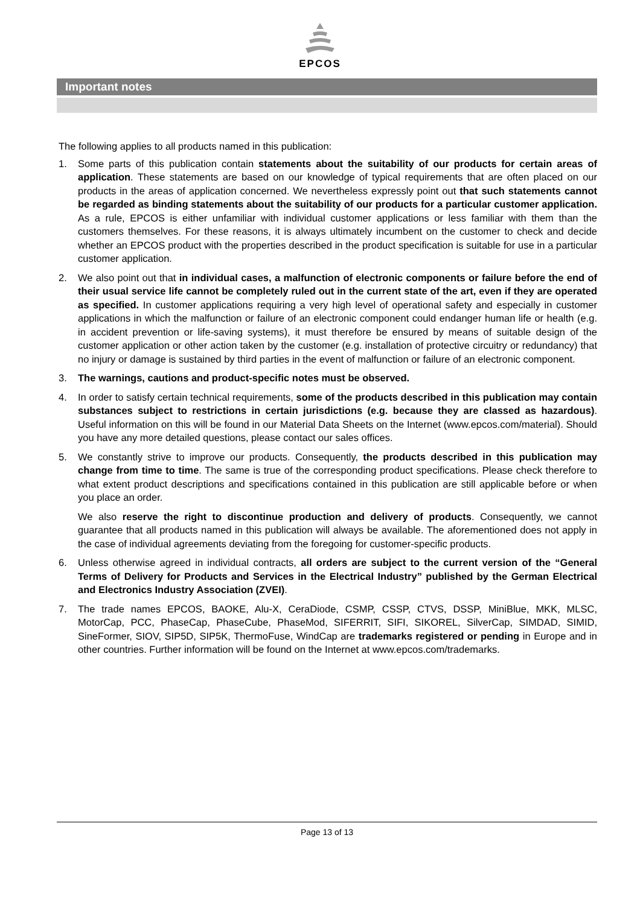EPCOS
Important notes
The following applies to all products named in this publication:
1. Some parts of this publication contain statements about the suitability of our products for certain areas of application. These statements are based on our knowledge of typical requirements that are often placed on our products in the areas of application concerned. We nevertheless expressly point out that such statements cannot be regarded as binding statements about the suitability of our products for a particular customer application. As a rule, EPCOS is either unfamiliar with individual customer applications or less familiar with them than the customers themselves. For these reasons, it is always ultimately incumbent on the customer to check and decide whether an EPCOS product with the properties described in the product specification is suitable for use in a particular customer application.
2. We also point out that in individual cases, a malfunction of electronic components or failure before the end of their usual service life cannot be completely ruled out in the current state of the art, even if they are operated as specified. In customer applications requiring a very high level of operational safety and especially in customer applications in which the malfunction or failure of an electronic component could endanger human life or health (e.g. in accident prevention or life-saving systems), it must therefore be ensured by means of suitable design of the customer application or other action taken by the customer (e.g. installation of protective circuitry or redundancy) that no injury or damage is sustained by third parties in the event of malfunction or failure of an electronic component.
3. The warnings, cautions and product-specific notes must be observed.
4. In order to satisfy certain technical requirements, some of the products described in this publication may contain substances subject to restrictions in certain jurisdictions (e.g. because they are classed as hazardous). Useful information on this will be found in our Material Data Sheets on the Internet (www.epcos.com/material). Should you have any more detailed questions, please contact our sales offices.
5. We constantly strive to improve our products. Consequently, the products described in this publication may change from time to time. The same is true of the corresponding product specifications. Please check therefore to what extent product descriptions and specifications contained in this publication are still applicable before or when you place an order.
We also reserve the right to discontinue production and delivery of products. Consequently, we cannot guarantee that all products named in this publication will always be available. The aforementioned does not apply in the case of individual agreements deviating from the foregoing for customer-specific products.
6. Unless otherwise agreed in individual contracts, all orders are subject to the current version of the “General Terms of Delivery for Products and Services in the Electrical Industry” published by the German Electrical and Electronics Industry Association (ZVEI).
7. The trade names EPCOS, BAOKE, Alu-X, CeraDiode, CSMP, CSSP, CTVS, DSSP, MiniBlue, MKK, MLSC, MotorCap, PCC, PhaseCap, PhaseCube, PhaseMod, SIFERRIT, SIFI, SIKOREL, SilverCap, SIMDAD, SIMID, SineFormer, SIOV, SIP5D, SIP5K, ThermoFuse, WindCap are trademarks registered or pending in Europe and in other countries. Further information will be found on the Internet at www.epcos.com/trademarks.
Page 13 of 13